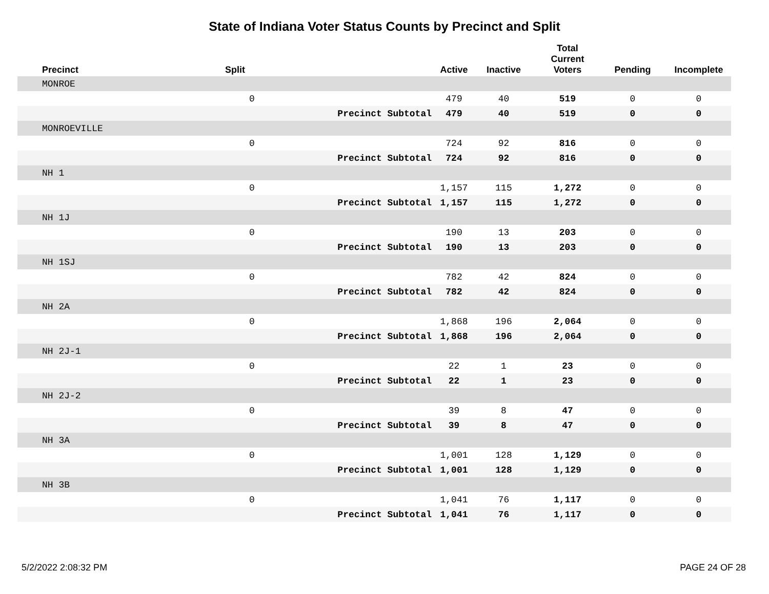State of Indiana Voter Status Counts by Precinct and Split
| Precinct | Split | | Active | Inactive | Total Current Voters | Pending | Incomplete |
| --- | --- | --- | --- | --- | --- | --- | --- |
| MONROE | | | | | | | |
| | 0 | | 479 | 40 | 519 | 0 | 0 |
| | | Precinct Subtotal | 479 | 40 | 519 | 0 | 0 |
| MONROEVILLE | | | | | | | |
| | 0 | | 724 | 92 | 816 | 0 | 0 |
| | | Precinct Subtotal | 724 | 92 | 816 | 0 | 0 |
| NH 1 | | | | | | | |
| | 0 | | 1,157 | 115 | 1,272 | 0 | 0 |
| | | Precinct Subtotal | 1,157 | 115 | 1,272 | 0 | 0 |
| NH 1J | | | | | | | |
| | 0 | | 190 | 13 | 203 | 0 | 0 |
| | | Precinct Subtotal | 190 | 13 | 203 | 0 | 0 |
| NH 1SJ | | | | | | | |
| | 0 | | 782 | 42 | 824 | 0 | 0 |
| | | Precinct Subtotal | 782 | 42 | 824 | 0 | 0 |
| NH 2A | | | | | | | |
| | 0 | | 1,868 | 196 | 2,064 | 0 | 0 |
| | | Precinct Subtotal | 1,868 | 196 | 2,064 | 0 | 0 |
| NH 2J-1 | | | | | | | |
| | 0 | | 22 | 1 | 23 | 0 | 0 |
| | | Precinct Subtotal | 22 | 1 | 23 | 0 | 0 |
| NH 2J-2 | | | | | | | |
| | 0 | | 39 | 8 | 47 | 0 | 0 |
| | | Precinct Subtotal | 39 | 8 | 47 | 0 | 0 |
| NH 3A | | | | | | | |
| | 0 | | 1,001 | 128 | 1,129 | 0 | 0 |
| | | Precinct Subtotal | 1,001 | 128 | 1,129 | 0 | 0 |
| NH 3B | | | | | | | |
| | 0 | | 1,041 | 76 | 1,117 | 0 | 0 |
| | | Precinct Subtotal | 1,041 | 76 | 1,117 | 0 | 0 |
5/2/2022 2:08:32 PM PAGE 24 OF 28